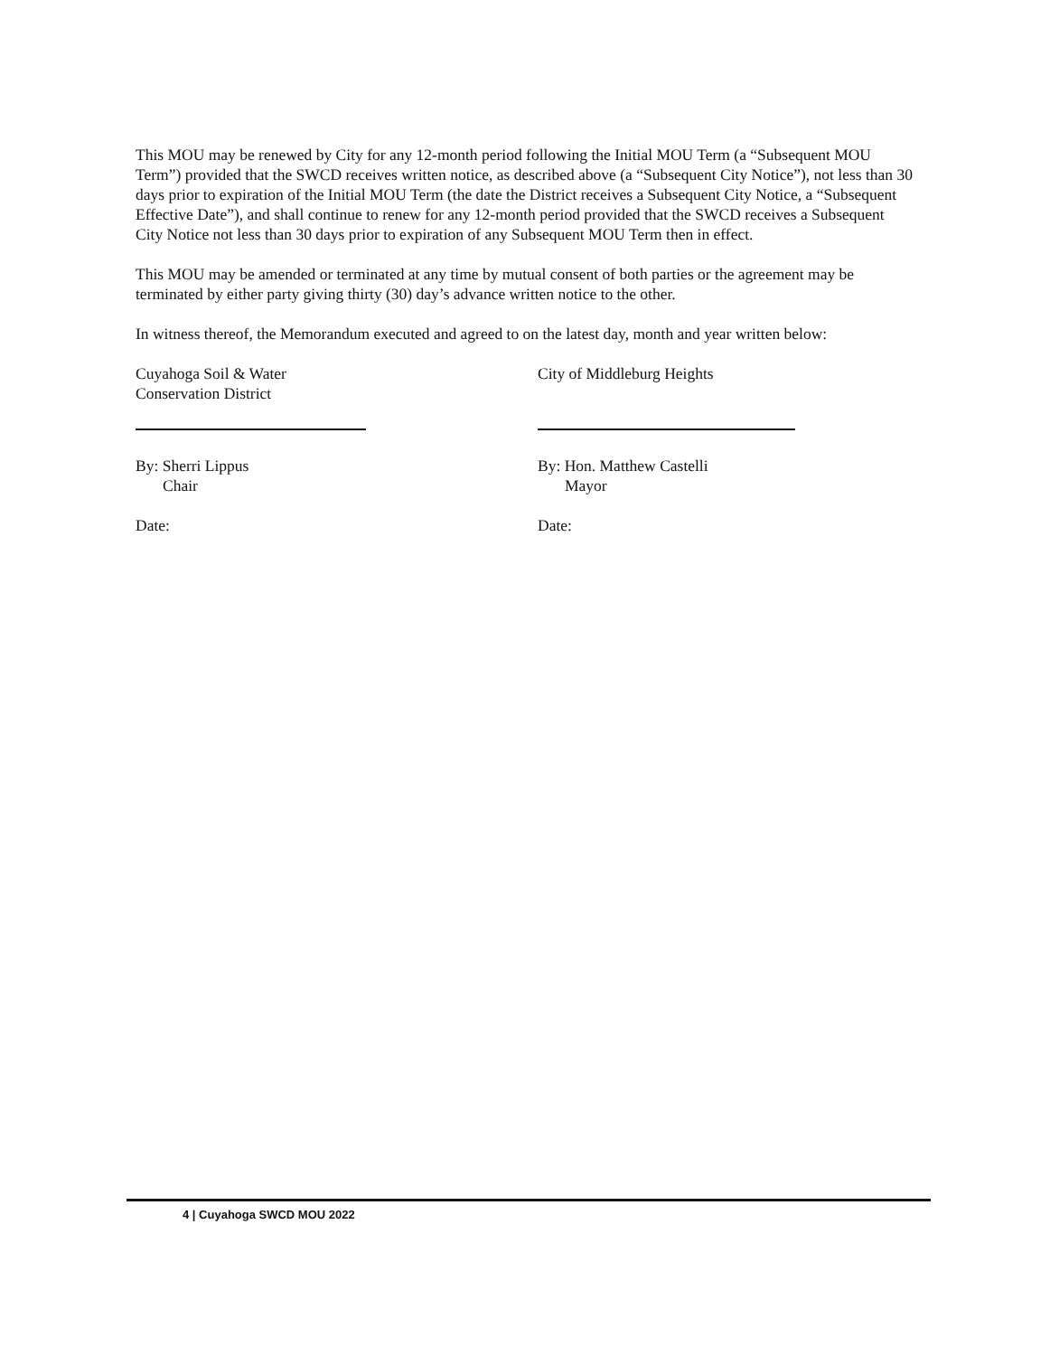This MOU may be renewed by City for any 12-month period following the Initial MOU Term (a “Subsequent MOU Term”) provided that the SWCD receives written notice, as described above (a “Subsequent City Notice”), not less than 30 days prior to expiration of the Initial MOU Term (the date the District receives a Subsequent City Notice, a “Subsequent Effective Date”), and shall continue to renew for any 12-month period provided that the SWCD receives a Subsequent City Notice not less than 30 days prior to expiration of any Subsequent MOU Term then in effect.
This MOU may be amended or terminated at any time by mutual consent of both parties or the agreement may be terminated by either party giving thirty (30) day’s advance written notice to the other.
In witness thereof, the Memorandum executed and agreed to on the latest day, month and year written below:
Cuyahoga Soil & Water
Conservation District
By: Sherri Lippus
Chair
Date:
City of Middleburg Heights
By: Hon. Matthew Castelli
Mayor
Date:
4 | Cuyahoga SWCD MOU 2022